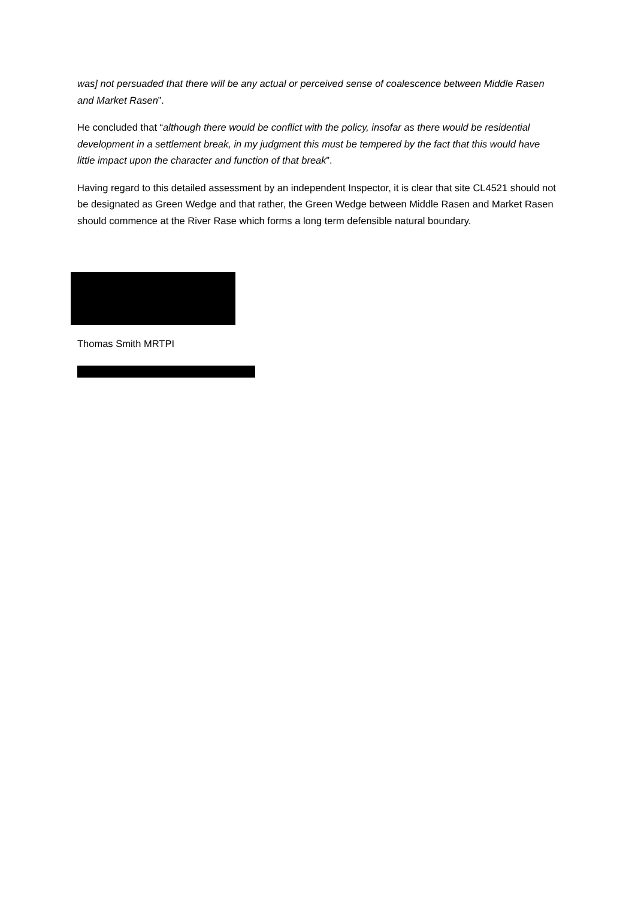was] not persuaded that there will be any actual or perceived sense of coalescence between Middle Rasen and Market Rasen”.
He concluded that “although there would be conflict with the policy, insofar as there would be residential development in a settlement break, in my judgment this must be tempered by the fact that this would have little impact upon the character and function of that break”.
Having regard to this detailed assessment by an independent Inspector, it is clear that site CL4521 should not be designated as Green Wedge and that rather, the Green Wedge between Middle Rasen and Market Rasen should commence at the River Rase which forms a long term defensible natural boundary.
Thomas Smith MRTPI